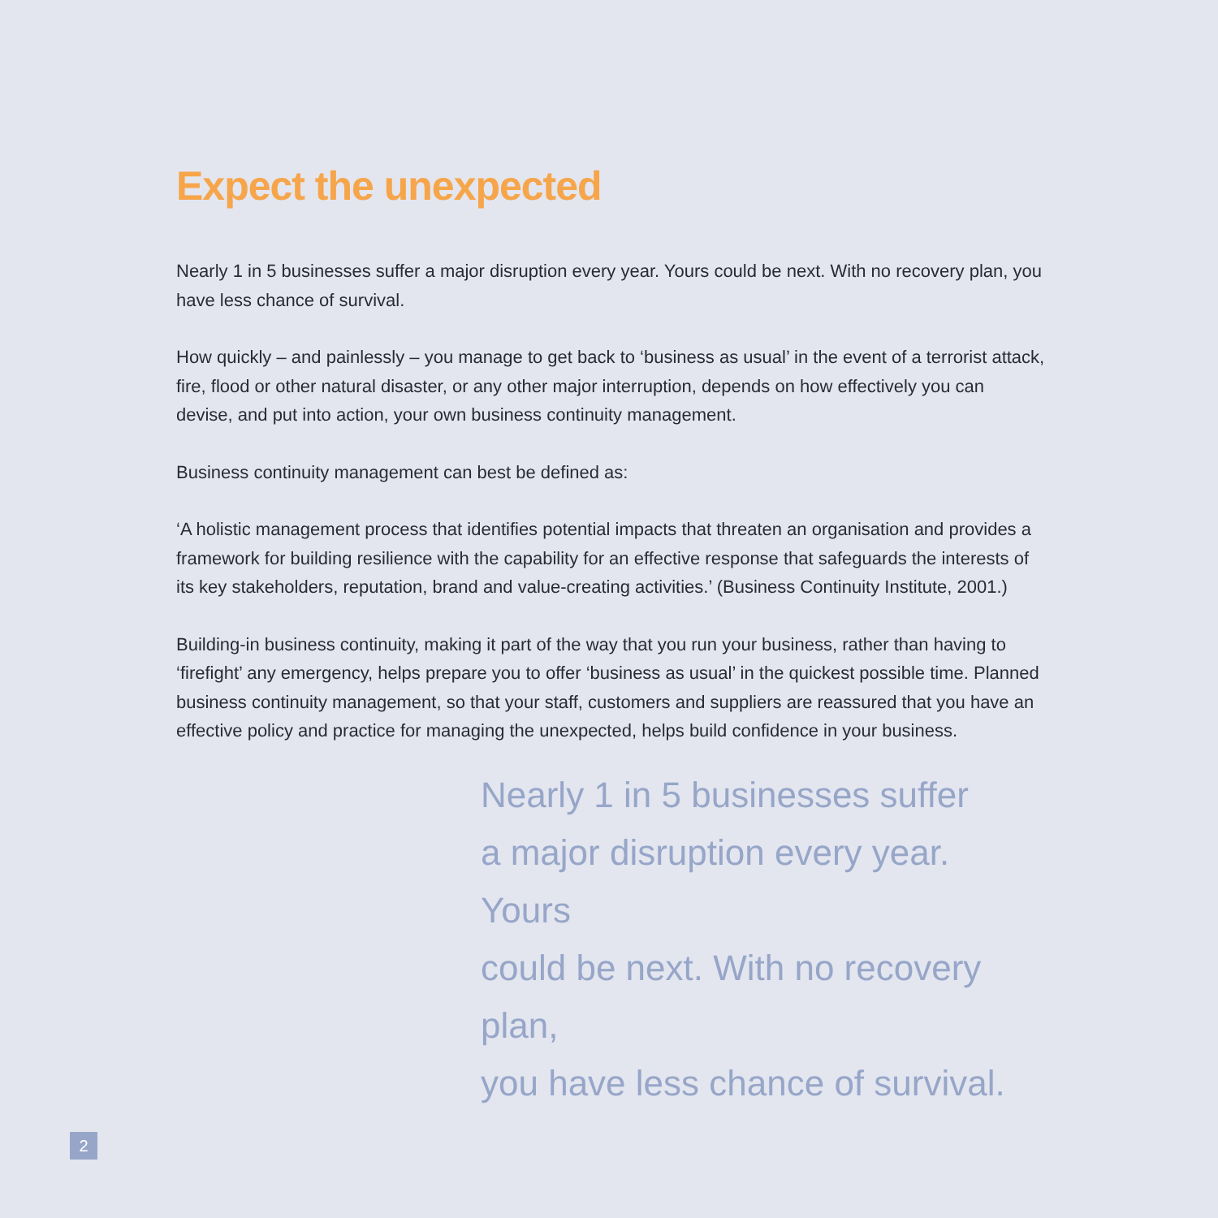Expect the unexpected
Nearly 1 in 5 businesses suffer a major disruption every year. Yours could be next. With no recovery plan, you have less chance of survival.
How quickly – and painlessly – you manage to get back to ‘business as usual’ in the event of a terrorist attack, fire, flood or other natural disaster, or any other major interruption, depends on how effectively you can devise, and put into action, your own business continuity management.
Business continuity management can best be defined as:
‘A holistic management process that identifies potential impacts that threaten an organisation and provides a framework for building resilience with the capability for an effective response that safeguards the interests of its key stakeholders, reputation, brand and value-creating activities.’ (Business Continuity Institute, 2001.)
Building-in business continuity, making it part of the way that you run your business, rather than having to ‘firefight’ any emergency, helps prepare you to offer ‘business as usual’ in the quickest possible time. Planned business continuity management, so that your staff, customers and suppliers are reassured that you have an effective policy and practice for managing the unexpected, helps build confidence in your business.
Nearly 1 in 5 businesses suffer
a major disruption every year. Yours
could be next. With no recovery plan,
you have less chance of survival.
2